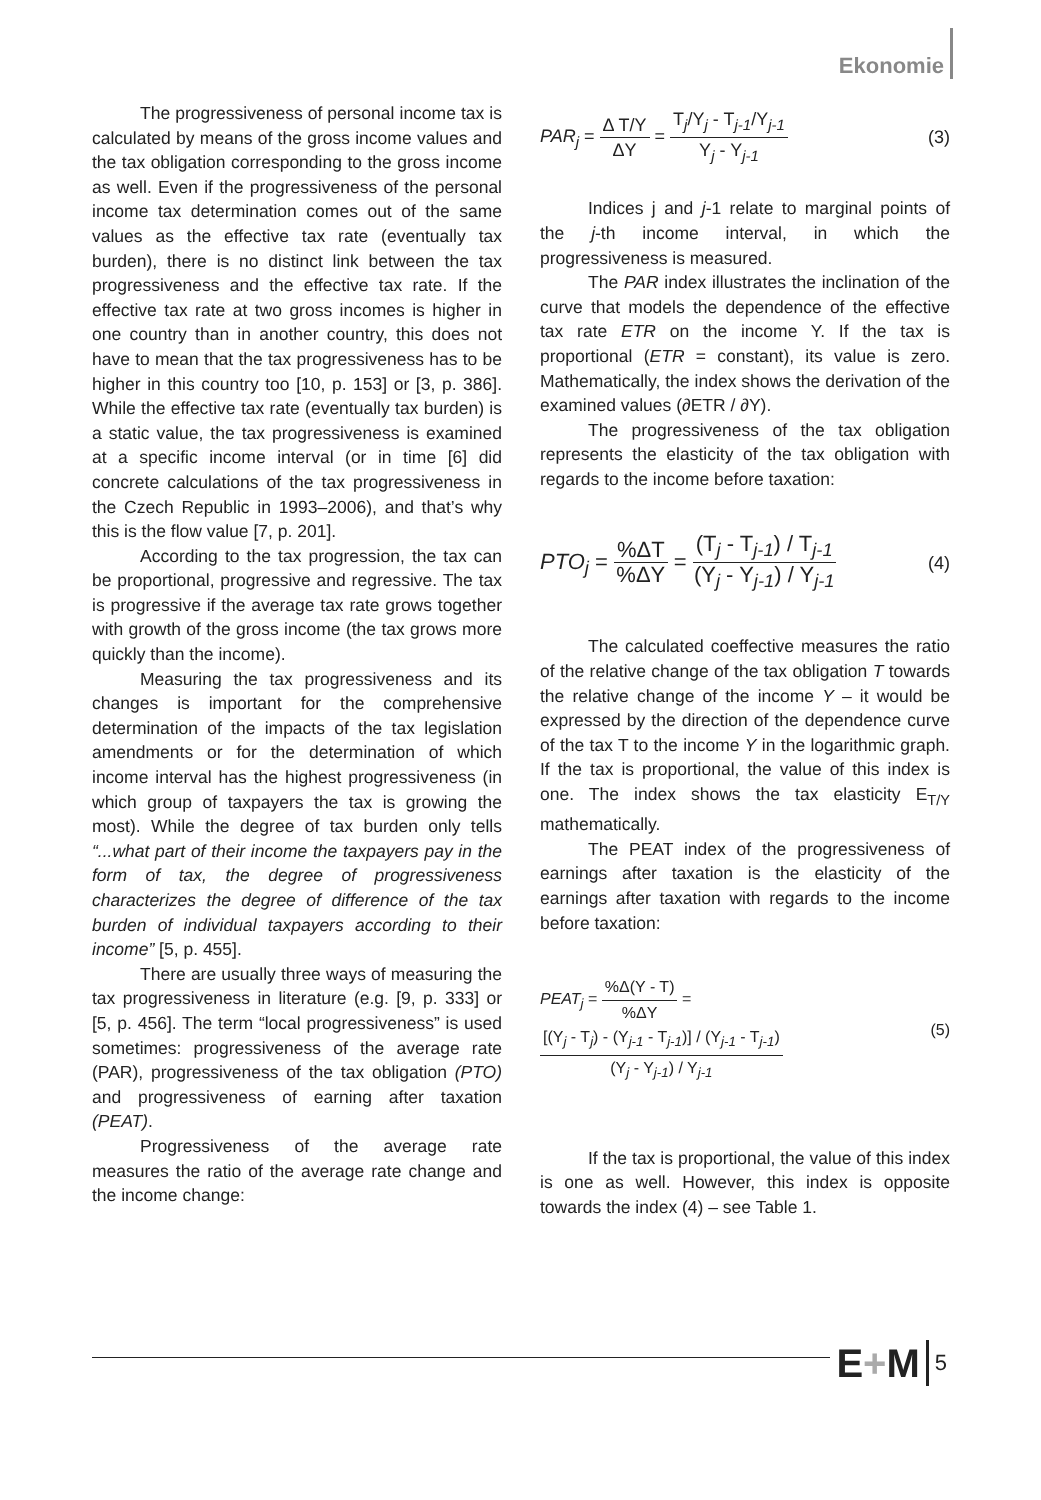Ekonomie
The progressiveness of personal income tax is calculated by means of the gross income values and the tax obligation corresponding to the gross income as well. Even if the progressiveness of the personal income tax determination comes out of the same values as the effective tax rate (eventually tax burden), there is no distinct link between the tax progressiveness and the effective tax rate. If the effective tax rate at two gross incomes is higher in one country than in another country, this does not have to mean that the tax progressiveness has to be higher in this country too [10, p. 153] or [3, p. 386]. While the effective tax rate (eventually tax burden) is a static value, the tax progressiveness is examined at a specific income interval (or in time [6] did concrete calculations of the tax progressiveness in the Czech Republic in 1993–2006), and that’s why this is the flow value [7, p. 201].
According to the tax progression, the tax can be proportional, progressive and regressive. The tax is progressive if the average tax rate grows together with growth of the gross income (the tax grows more quickly than the income).
Measuring the tax progressiveness and its changes is important for the comprehensive determination of the impacts of the tax legislation amendments or for the determination of which income interval has the highest progressiveness (in which group of taxpayers the tax is growing the most). While the degree of tax burden only tells “...what part of their income the taxpayers pay in the form of tax, the degree of progressiveness characterizes the degree of difference of the tax burden of individual taxpayers according to their income” [5, p. 455].
There are usually three ways of measuring the tax progressiveness in literature (e.g. [9, p. 333] or [5, p. 456]. The term “local progressiveness” is used sometimes: progressiveness of the average rate (PAR), progressiveness of the tax obligation (PTO) and progressiveness of earning after taxation (PEAT).
Progressiveness of the average rate measures the ratio of the average rate change and the income change:
PAR<sub>j</sub> = Δ T/Y ΔY = T<sub>j</sub>/Y<sub>j</sub> - T<sub>j-1</sub>/Y<sub>j-1</sub> Y<sub>j</sub> - Y<sub>j-1</sub>
(3)
Indices j and j-1 relate to marginal points of the j-th income interval, in which the progressiveness is measured.
The PAR index illustrates the inclination of the curve that models the dependence of the effective tax rate ETR on the income Y. If the tax is proportional (ETR = constant), its value is zero. Mathematically, the index shows the derivation of the examined values (∂ETR / ∂Y).
The progressiveness of the tax obligation represents the elasticity of the tax obligation with regards to the income before taxation:
PTO<sub>j</sub> = %ΔT%ΔY = (T<sub>j</sub> - T<sub>j-1</sub>) / T<sub>j-1</sub> (Y<sub>j</sub> - Y<sub>j-1</sub>) / Y<sub>j-1</sub>
(4)
The calculated coeffective measures the ratio of the relative change of the tax obligation T towards the relative change of the income Y – it would be expressed by the direction of the dependence curve of the tax T to the income Y in the logarithmic graph. If the tax is proportional, the value of this index is one. The index shows the tax elasticity E<sub>T/Y</sub> mathematically.
The PEAT index of the progressiveness of earnings after taxation is the elasticity of the earnings after taxation with regards to the income before taxation:
PEAT<sub>j</sub> = %Δ(Y - T)%ΔY = [(Y<sub>j</sub> - T<sub>j</sub>) - (Y<sub>j-1</sub> - T<sub>j-1</sub>)] / (Y<sub>j-1</sub> - T<sub>j-1</sub>) (Y<sub>j</sub> - Y<sub>j-1</sub>) / Y<sub>j-1</sub>
(5)
If the tax is proportional, the value of this index is one as well. However, this index is opposite towards the index (4) – see Table 1.
E+M
5